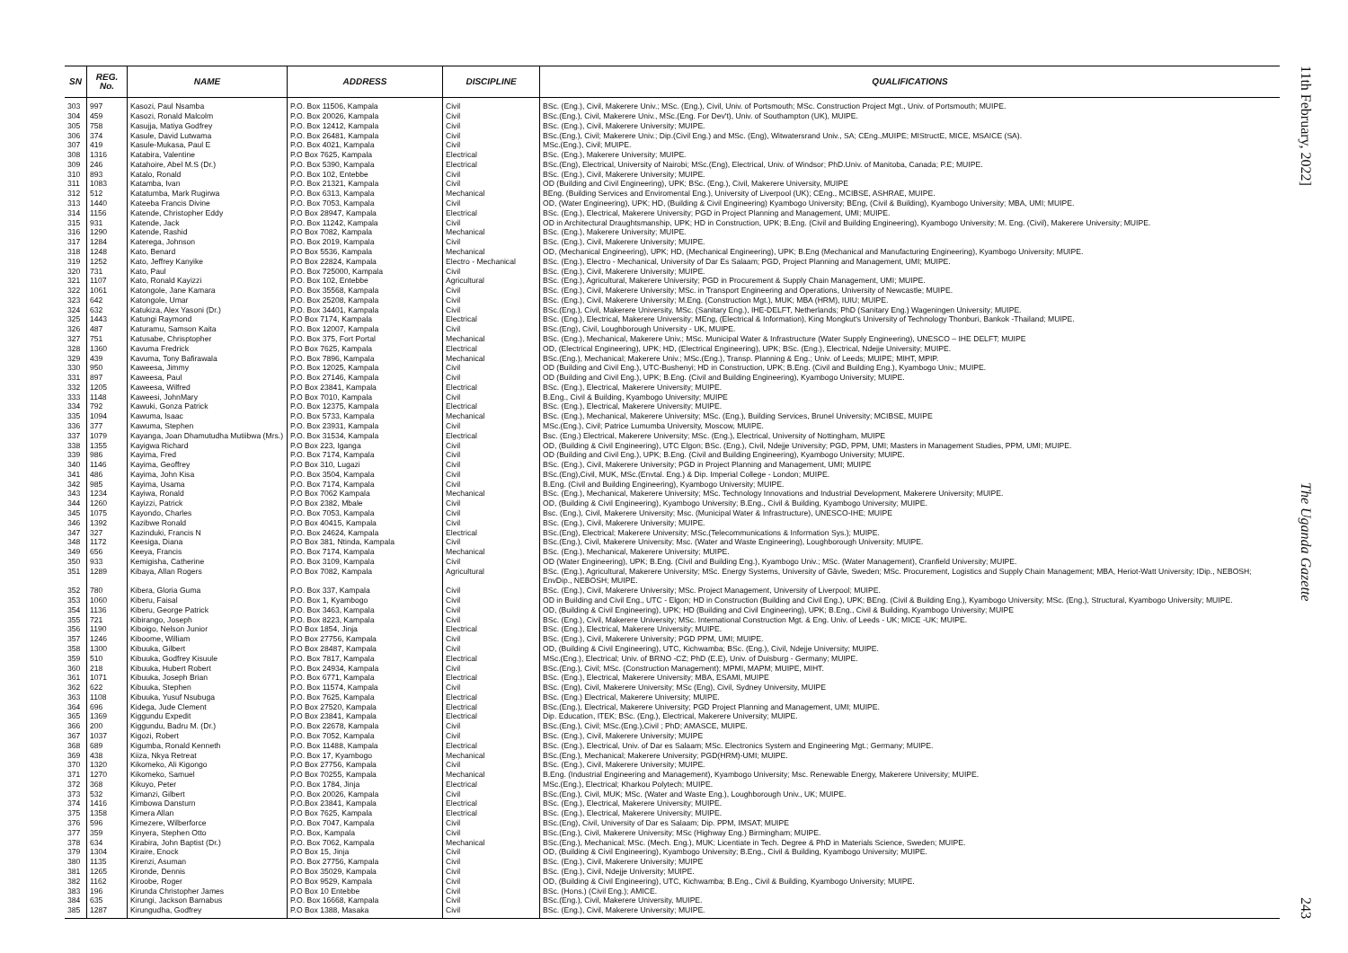| SN | REG. No. | NAME | ADDRESS | DISCIPLINE | QUALIFICATIONS |
| --- | --- | --- | --- | --- | --- |
| 303 | 997 | Kasozi, Paul Nsamba | P.O. Box 11506, Kampala | Civil | BSc. (Eng.), Civil, Makerere Univ.; MSc. (Eng.), Civil, Univ. of Portsmouth; MSc. Construction Project Mgt., Univ. of Portsmouth; MUIPE. |
| 304 | 459 | Kasozi, Ronald Malcolm | P.O. Box 20026, Kampala | Civil | BSc.(Eng.), Civil, Makerere Univ., MSc.(Eng. For Dev't), Univ. of Southampton (UK), MUIPE. |
| 305 | 758 | Kasujja, Matiya Godfrey | P.O. Box 12412, Kampala | Civil | BSc. (Eng.), Civil, Makerere University; MUIPE. |
| 306 | 374 | Kasule, David Lutwama | P.O. Box 26481, Kampala | Civil | BSc.(Eng.), Civil; Makerere Univ.; Dip.(Civil Eng.) and MSc. (Eng), Witwatersrand Univ., SA; CEng.,MUIPE; MIStructE, MICE, MSAICE (SA). |
| 307 | 419 | Kasule-Mukasa, Paul E | P.O. Box 4021, Kampala | Civil | MSc.(Eng.), Civil; MUIPE. |
| 308 | 1316 | Katabira, Valentine | P.O Box 7625, Kampala | Electrical | BSc. (Eng.), Makerere University; MUIPE. |
| 309 | 246 | Katahoire, Abel M.S (Dr.) | P.O. Box 5390, Kampala | Electrical | BSc.(Eng), Electrical, University of Nairobi; MSc.(Eng), Electrical, Univ. of Windsor; PhD.Univ. of Manitoba, Canada; P.E; MUIPE. |
| 310 | 893 | Katalo, Ronald | P.O. Box 102, Entebbe | Civil | BSc. (Eng.), Civil, Makerere University; MUIPE. |
| 311 | 1083 | Katamba, Ivan | P.O. Box 21321, Kampala | Civil | OD (Building and Civil Engineering), UPK; BSc. (Eng.), Civil, Makerere University, MUIPE |
| 312 | 512 | Katatumba, Mark Rugirwa | P.O. Box 6313, Kampala | Mechanical | BEng. (Building Services and Enviromental Eng.), University of Liverpool (UK); CEng., MCIBSE, ASHRAE, MUIPE. |
| 313 | 1440 | Kateeba Francis Divine | P.O. Box 7053, Kampala | Civil | OD, (Water Engineering), UPK; HD, (Building & Civil Engineering) Kyambogo University; BEng, (Civil & Building), Kyambogo University; MBA, UMI; MUIPE. |
| 314 | 1156 | Katende, Christopher Eddy | P.O Box 28947, Kampala | Electrical | BSc. (Eng.), Electrical, Makerere University; PGD in Project Planning and Management, UMI; MUIPE. |
| 315 | 931 | Katende, Jack | P.O. Box 11242, Kampala | Civil | OD in Architectural Draughtsmanship, UPK; HD in Construction, UPK; B.Eng. (Civil and Building Engineering), Kyambogo University; M. Eng. (Civil), Makerere University; MUIPE. |
| 316 | 1290 | Katende, Rashid | P.O Box 7082, Kampala | Mechanical | BSc. (Eng.), Makerere University; MUIPE. |
| 317 | 1284 | Katerega, Johnson | P.O. Box 2019, Kampala | Civil | BSc. (Eng.), Civil, Makerere University; MUIPE. |
| 318 | 1248 | Kato, Benard | P.O Box 5536, Kampala | Mechanical | OD, (Mechanical Engineering), UPK; HD, (Mechanical Engineering), UPK; B.Eng (Mechanical and Manufacturing Engineering), Kyambogo University; MUIPE. |
| 319 | 1252 | Kato, Jeffrey Kanyike | P.O Box 22824, Kampala | Electro - Mechanical | BSc. (Eng.), Electro - Mechanical, University of Dar Es Salaam; PGD, Project Planning and Management, UMI; MUIPE. |
| 320 | 731 | Kato, Paul | P.O. Box 725000, Kampala | Civil | BSc. (Eng.), Civil, Makerere University; MUIPE. |
| 321 | 1107 | Kato, Ronald Kayizzi | P.O. Box 102, Entebbe | Agricultural | BSc. (Eng.), Agricultural, Makerere University; PGD in Procurement & Supply Chain Management, UMI; MUIPE. |
| 322 | 1061 | Katongole, Jane Kamara | P.O. Box 35568, Kampala | Civil | BSc. (Eng.), Civil, Makerere University; MSc. in Transport Engineering and Operations, University of Newcastle; MUIPE. |
| 323 | 642 | Katongole, Umar | P.O. Box 25208, Kampala | Civil | BSc. (Eng.), Civil, Makerere University; M.Eng. (Construction Mgt.), MUK; MBA (HRM), IUIU; MUIPE. |
| 324 | 632 | Katukiza, Alex Yasoni (Dr.) | P.O. Box 34401, Kampala | Civil | BSc.(Eng.), Civil, Makerere University, MSc. (Sanitary Eng.), IHE-DELFT, Netherlands; PhD (Sanitary Eng.) Wageningen University; MUIPE. |
| 325 | 1443 | Katungi Raymond | P.O Box 7174, Kampala | Electrical | BSc. (Eng.), Electrical, Makerere University; MEng, (Electrical & Information), King Mongkut's University of Technology Thonburi, Bankok -Thailand; MUIPE. |
| 326 | 487 | Katuramu, Samson Kaita | P.O. Box 12007, Kampala | Civil | BSc.(Eng), Civil, Loughborough University - UK, MUIPE. |
| 327 | 751 | Katusabe, Chrisptopher | P.O. Box 375, Fort Portal | Mechanical | BSc. (Eng.), Mechanical, Makerere Univ.; MSc. Municipal Water & Infrastructure (Water Supply Engineering), UNESCO – IHE DELFT; MUIPE |
| 328 | 1360 | Kavuma Fredrick | P.O Box 7625, Kampala | Electrical | OD, (Electrical Engineering), UPK; HD, (Electrical Engineering), UPK; BSc. (Eng.), Electrical, Ndejje University; MUIPE. |
| 329 | 439 | Kavuma, Tony Bafirawala | P.O. Box 7896, Kampala | Mechanical | BSc.(Eng.), Mechanical; Makerere Univ.; MSc.(Eng.), Transp. Planning & Eng.; Univ. of Leeds; MUIPE; MIHT, MPIP. |
| 330 | 950 | Kaweesa, Jimmy | P.O. Box 12025, Kampala | Civil | OD (Building and Civil Eng.), UTC-Bushenyi; HD in Construction, UPK; B.Eng. (Civil and Building Eng.), Kyambogo Univ.; MUIPE. |
| 331 | 897 | Kaweesa, Paul | P.O. Box 27146, Kampala | Civil | OD (Building and Civil Eng.), UPK; B.Eng. (Civil and Building Engineering), Kyambogo University; MUIPE. |
| 332 | 1205 | Kaweesa, Wilfred | P.O Box 23841, Kampala | Electrical | BSc. (Eng.), Electrical, Makerere University; MUIPE. |
| 333 | 1148 | Kaweesi, JohnMary | P.O Box 7010, Kampala | Civil | B.Eng., Civil & Building, Kyambogo University; MUIPE |
| 334 | 792 | Kawuki, Gonza Patrick | P.O. Box 12375, Kampala | Electrical | BSc. (Eng.), Electrical, Makerere University; MUIPE. |
| 335 | 1094 | Kawuma, Isaac | P.O. Box 5733, Kampala | Mechanical | BSc. (Eng.), Mechanical, Makerere University; MSc. (Eng.), Building Services, Brunel University; MCIBSE, MUIPE |
| 336 | 377 | Kawuma, Stephen | P.O. Box 23931, Kampala | Civil | MSc.(Eng.), Civil; Patrice Lumumba University, Moscow, MUIPE. |
| 337 | 1079 | Kayanga, Joan Dhamutudha Mutiibwa (Mrs.) | P.O. Box 31534, Kampala | Electrical | Bsc. (Eng.) Electrical, Makerere University; MSc. (Eng.), Electrical, University of Nottingham, MUIPE |
| 338 | 1355 | Kayigwa Richard | P.O Box 223, Iganga | Civil | OD, (Building & Civil Engineering), UTC Elgon; BSc. (Eng.), Civil, Ndejje University; PGD, PPM, UMI; Masters in Management Studies, PPM, UMI; MUIPE. |
| 339 | 986 | Kayima, Fred | P.O. Box 7174, Kampala | Civil | OD (Building and Civil Eng.), UPK; B.Eng. (Civil and Building Engineering), Kyambogo University; MUIPE. |
| 340 | 1146 | Kayima, Geoffrey | P.O Box 310, Lugazi | Civil | BSc. (Eng.), Civil, Makerere University; PGD in Project Planning and Management, UMI; MUIPE |
| 341 | 486 | Kayima, John Kisa | P.O. Box 3504, Kampala | Civil | BSc.(Eng),Civil, MUK, MSc.(Envtal. Eng.) & Dip. Imperial College - London; MUIPE. |
| 342 | 985 | Kayima, Usama | P.O. Box 7174, Kampala | Civil | B.Eng. (Civil and Building Engineering), Kyambogo University; MUIPE. |
| 343 | 1234 | Kayiwa, Ronald | P.O Box 7062 Kampala | Mechanical | BSc. (Eng.), Mechanical, Makerere University; MSc. Technology Innovations and Industrial Development, Makerere University; MUIPE. |
| 344 | 1260 | Kayizzi, Patrick | P.O Box 2382, Mbale | Civil | OD, (Building & Civil Engineering), Kyambogo University; B.Eng., Civil & Building, Kyambogo University; MUIPE. |
| 345 | 1075 | Kayondo, Charles | P.O. Box 7053, Kampala | Civil | Bsc. (Eng.), Civil, Makerere University; Msc. (Municipal Water & Infrastructure), UNESCO-IHE; MUIPE |
| 346 | 1392 | Kazibwe Ronald | P.O Box 40415, Kampala | Civil | BSc. (Eng.), Civil, Makerere University; MUIPE. |
| 347 | 327 | Kazinduki, Francis N | P.O. Box 24624, Kampala | Electrical | BSc.(Eng), Electrical; Makerere University; MSc.(Telecommunications & Information Sys.); MUIPE. |
| 348 | 1172 | Keesiga, Diana | P.O Box 381, Ntinda, Kampala | Civil | BSc.(Eng.), Civil, Makerere University; Msc. (Water and Waste Engineering), Loughborough University; MUIPE. |
| 349 | 656 | Keeya, Francis | P.O. Box 7174, Kampala | Mechanical | BSc. (Eng.), Mechanical, Makerere University; MUIPE. |
| 350 | 933 | Kemigisha, Catherine | P.O. Box 3109, Kampala | Civil | OD (Water Engineering), UPK; B.Eng. (Civil and Building Eng.), Kyambogo Univ.; MSc. (Water Management), Cranfield University; MUIPE. |
| 351 | 1289 | Kibaya, Allan Rogers | P.O Box 7082, Kampala | Agricultural | BSc. (Eng.), Agricultural, Makerere University; MSc. Energy Systems, University of Gävle, Sweden; MSc. Procurement, Logistics and Supply Chain Management; MBA, Heriot-Watt University; IDip., NEBOSH; EnvDip., NEBOSH; MUIPE. |
| 352 | 780 | Kibera, Gloria Guma | P.O. Box 337, Kampala | Civil | BSc. (Eng.), Civil, Makerere University; MSc. Project Management, University of Liverpool; MUIPE. |
| 353 | 1060 | Kiberu, Faisal | P.O. Box 1, Kyambogo | Civil | OD in Building and Civil Eng., UTC - Elgon; HD in Construction (Building and Civil Eng.), UPK; BEng. (Civil & Building Eng.), Kyambogo University; MSc. (Eng.), Structural, Kyambogo University; MUIPE. |
| 354 | 1136 | Kiberu, George Patrick | P.O. Box 3463, Kampala | Civil | OD, (Building & Civil Engineering), UPK; HD (Building and Civil Engineering), UPK; B.Eng., Civil & Building, Kyambogo University; MUIPE |
| 355 | 721 | Kibirango, Joseph | P.O. Box 8223, Kampala | Civil | BSc. (Eng.), Civil, Makerere University; MSc. International Construction Mgt. & Eng. Univ. of Leeds - UK; MICE -UK; MUIPE. |
| 356 | 1190 | Kiboigo, Nelson Junior | P.O Box 1854, Jinja | Electrical | BSc. (Eng.), Electrical, Makerere University; MUIPE. |
| 357 | 1246 | Kiboome, William | P.O Box 27756, Kampala | Civil | BSc. (Eng.), Civil, Makerere University; PGD PPM, UMI; MUIPE. |
| 358 | 1300 | Kibuuka, Gilbert | P.O Box 28487, Kampala | Civil | OD, (Building & Civil Engineering), UTC, Kichwamba; BSc. (Eng.), Civil, Ndejje University; MUIPE. |
| 359 | 510 | Kibuuka, Godfrey Kisuule | P.O. Box 7817, Kampala | Electrical | MSc.(Eng.), Electrical; Univ. of BRNO -CZ; PhD (E.E), Univ. of Duisburg - Germany; MUIPE. |
| 360 | 218 | Kibuuka, Hubert Robert | P.O. Box 24934, Kampala | Civil | BSc.(Eng.), Civil; MSc. (Construction Management); MPMI, MAPM; MUIPE, MIHT. |
| 361 | 1071 | Kibuuka, Joseph Brian | P.O. Box 6771, Kampala | Electrical | BSc. (Eng.), Electrical, Makerere University; MBA, ESAMI, MUIPE |
| 362 | 622 | Kibuuka, Stephen | P.O. Box 11574, Kampala | Civil | BSc. (Eng), Civil, Makerere University; MSc (Eng), Civil, Sydney University, MUIPE |
| 363 | 1108 | Kibuuka, Yusuf Nsubuga | P.O. Box 7625, Kampala | Electrical | BSc. (Eng.) Electrical, Makerere University; MUIPE. |
| 364 | 696 | Kidega, Jude Clement | P.O Box 27520, Kampala | Electrical | BSc.(Eng.), Electrical, Makerere University; PGD Project Planning and Management, UMI; MUIPE. |
| 365 | 1369 | Kiggundu Expedit | P.O Box 23841, Kampala | Electrical | Dip. Education, ITEK; BSc. (Eng.), Electrical, Makerere University; MUIPE. |
| 366 | 200 | Kiggundu, Badru M. (Dr.) | P.O. Box 22678, Kampala | Civil | BSc.(Eng.), Civil; MSc.(Eng.),Civil ; PhD; AMASCE, MUIPE. |
| 367 | 1037 | Kigozi, Robert | P.O. Box 7052, Kampala | Civil | BSc. (Eng.), Civil, Makerere University; MUIPE |
| 368 | 689 | Kigumba, Ronald Kenneth | P.O. Box 11488, Kampala | Electrical | BSc. (Eng.), Electrical, Univ. of Dar es Salaam; MSc. Electronics System and Engineering Mgt.; Germany; MUIPE. |
| 369 | 438 | Kiiza, Nkya Retreat | P.O. Box 17, Kyambogo | Mechanical | BSc.(Eng.), Mechanical; Makerere University; PGD(HRM)-UMI; MUIPE. |
| 370 | 1320 | Kikomeko, Ali Kigongo | P.O Box 27756, Kampala | Civil | BSc. (Eng.), Civil, Makerere University; MUIPE. |
| 371 | 1270 | Kikomeko, Samuel | P.O Box 70255, Kampala | Mechanical | B.Eng. (Industrial Engineering and Management), Kyambogo University; Msc. Renewable Energy, Makerere University; MUIPE. |
| 372 | 368 | Kikuyo, Peter | P.O. Box 1784, Jinja | Electrical | MSc.(Eng.), Electrical; Kharkou Polytech; MUIPE. |
| 373 | 532 | Kimanzi, Gilbert | P.O. Box 20026, Kampala | Civil | BSc.(Eng.), Civil, MUK; MSc. (Water and Waste Eng.), Loughborough Univ., UK; MUIPE. |
| 374 | 1416 | Kimbowa Dansturn | P.O.Box 23841, Kampala | Electrical | BSc. (Eng.), Electrical, Makerere University; MUIPE. |
| 375 | 1358 | Kimera Allan | P.O Box 7625, Kampala | Electrical | BSc. (Eng.), Electrical, Makerere University; MUIPE. |
| 376 | 596 | Kimezere, Wilberforce | P.O. Box 7047, Kampala | Civil | BSc.(Eng), Civil, University of Dar es Salaam; Dip. PPM, IMSAT; MUIPE |
| 377 | 359 | Kinyera, Stephen Otto | P.O. Box, Kampala | Civil | BSc.(Eng.), Civil, Makerere University; MSc (Highway Eng.) Birmingham; MUIPE. |
| 378 | 634 | Kirabira, John Baptist (Dr.) | P.O. Box 7062, Kampala | Mechanical | BSc.(Eng.), Mechanical; MSc. (Mech. Eng.), MUK; Licentiate in Tech. Degree & PhD in Materials Science, Sweden; MUIPE. |
| 379 | 1304 | Kiraire, Enock | P.O Box 15, Jinja | Civil | OD, (Building & Civil Engineering), Kyambogo University; B.Eng., Civil & Building, Kyambogo University; MUIPE. |
| 380 | 1135 | Kirenzi, Asuman | P.O. Box 27756, Kampala | Civil | BSc. (Eng.), Civil, Makerere University; MUIPE |
| 381 | 1265 | Kironde, Dennis | P.O Box 35029, Kampala | Civil | BSc. (Eng.), Civil, Ndejje University; MUIPE. |
| 382 | 1162 | Kiroobe, Roger | P.O Box 9529, Kampala | Civil | OD, (Building & Civil Engineering), UTC, Kichwamba; B.Eng., Civil & Building, Kyambogo University; MUIPE. |
| 383 | 196 | Kirunda Christopher James | P.O Box 10 Entebbe | Civil | BSc. (Hons.) (Civil Eng.); AMICE. |
| 384 | 635 | Kirungi, Jackson Barnabus | P.O. Box 16668, Kampala | Civil | BSc.(Eng.), Civil, Makerere University, MUIPE. |
| 385 | 1287 | Kirungudha, Godfrey | P.O Box 1388, Masaka | Civil | BSc. (Eng.), Civil, Makerere University; MUIPE. |
11th February, 2022] The Uganda Gazette 243